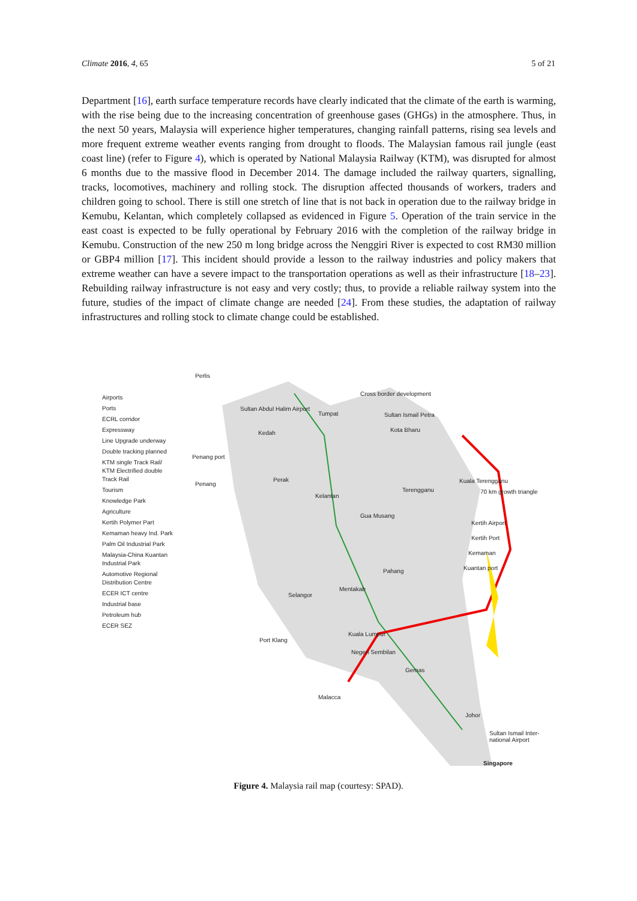Climate 2016, 4, 65 5 of 21
Department [16], earth surface temperature records have clearly indicated that the climate of the earth is warming, with the rise being due to the increasing concentration of greenhouse gases (GHGs) in the atmosphere. Thus, in the next 50 years, Malaysia will experience higher temperatures, changing rainfall patterns, rising sea levels and more frequent extreme weather events ranging from drought to floods. The Malaysian famous rail jungle (east coast line) (refer to Figure 4), which is operated by National Malaysia Railway (KTM), was disrupted for almost 6 months due to the massive flood in December 2014. The damage included the railway quarters, signalling, tracks, locomotives, machinery and rolling stock. The disruption affected thousands of workers, traders and children going to school. There is still one stretch of line that is not back in operation due to the railway bridge in Kemubu, Kelantan, which completely collapsed as evidenced in Figure 5. Operation of the train service in the east coast is expected to be fully operational by February 2016 with the completion of the railway bridge in Kemubu. Construction of the new 250 m long bridge across the Nenggiri River is expected to cost RM30 million or GBP4 million [17]. This incident should provide a lesson to the railway industries and policy makers that extreme weather can have a severe impact to the transportation operations as well as their infrastructure [18–23]. Rebuilding railway infrastructure is not easy and very costly; thus, to provide a reliable railway system into the future, studies of the impact of climate change are needed [24]. From these studies, the adaptation of railway infrastructures and rolling stock to climate change could be established.
Airports
Ports
ECRL corridor
Expressway
Line Upgrade underway
Double tracking planned
KTM single Track Rail/ KTM Electrified double Track Rail
Tourism
Knowledge Park
Agriculture
Kertih Polymer Part
Kemaman heavy Ind. Park
Palm Oil Industrial Park
Malaysia-China Kuantan Industrial Park
Automotive Regional Distribution Centre
ECER ICT centre
Industrial base
Petroleum hub
ECER SEZ
Perlis
Sultan Abdul Halim Airport
Kedah
Penang port
Penang
Perak
Tumpat
Cross border development
Sultan Ismail Petra
Kota Bharu
Kuala Terengganu
70 km growth triangle
Kelantan
Terengganu
Gua Musang
Kertih Airport
Kertih Port
Kemaman
Kuantan port Pahang
Mentakab
Selangor
Kuala Lumpur
Port Klang
Negeri Sembilan
Gemas
Malacca
Johor
Sultan Ismail Inter-national Airport
Singapore
Figure 4. Malaysia rail map (courtesy: SPAD).